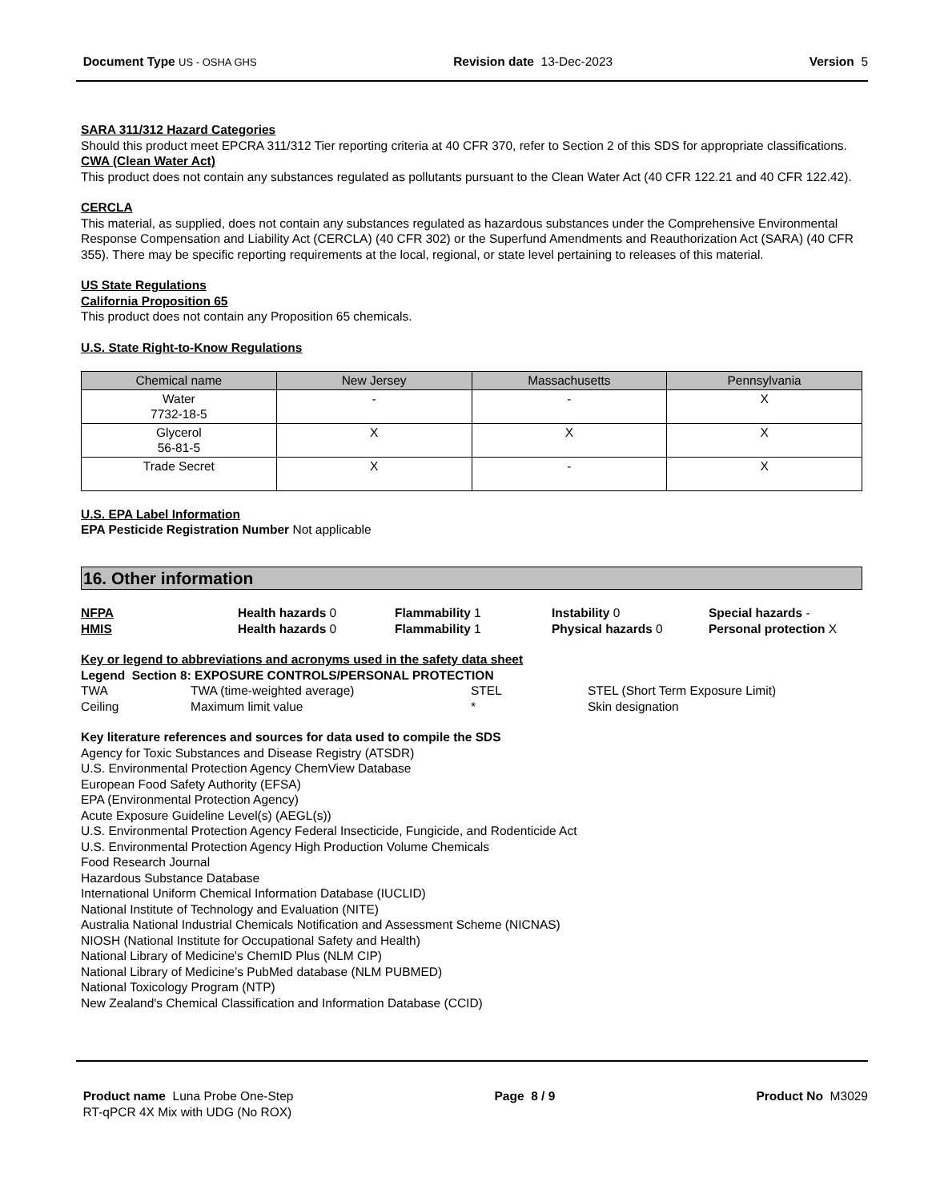Document Type US - OSHA GHS
Revision date 13-Dec-2023 Version 5
SARA 311/312 Hazard Categories
Should this product meet EPCRA 311/312 Tier reporting criteria at 40 CFR 370, refer to Section 2 of this SDS for appropriate classifications.
CWA (Clean Water Act)
This product does not contain any substances regulated as pollutants pursuant to the Clean Water Act (40 CFR 122.21 and 40 CFR 122.42).
CERCLA
This material, as supplied, does not contain any substances regulated as hazardous substances under the Comprehensive Environmental Response Compensation and Liability Act (CERCLA) (40 CFR 302) or the Superfund Amendments and Reauthorization Act (SARA) (40 CFR 355). There may be specific reporting requirements at the local, regional, or state level pertaining to releases of this material.
US State Regulations
California Proposition 65
This product does not contain any Proposition 65 chemicals.
U.S. State Right-to-Know Regulations
| Chemical name | New Jersey | Massachusetts | Pennsylvania |
| --- | --- | --- | --- |
| Water 7732-18-5 | - | - | X |
| Glycerol 56-81-5 | X | X | X |
| Trade Secret | X | - | X |
U.S. EPA Label Information
EPA Pesticide Registration Number Not applicable
16. Other information
NFPA
Health hazards 0
Flammability 1
Instability 0
Special hazards -
HMIS
Health hazards 0
Flammability 1
Physical hazards 0
Personal protection X
Key or legend to abbreviations and acronyms used in the safety data sheet
Legend Section 8: EXPOSURE CONTROLS/PERSONAL PROTECTION
TWA
TWA (time-weighted average)
STEL
STEL (Short Term Exposure Limit)
Ceiling
Maximum limit value
*
Skin designation
Key literature references and sources for data used to compile the SDS
Agency for Toxic Substances and Disease Registry (ATSDR)
U.S. Environmental Protection Agency ChemView Database
European Food Safety Authority (EFSA)
EPA (Environmental Protection Agency)
Acute Exposure Guideline Level(s) (AEGL(s))
U.S. Environmental Protection Agency Federal Insecticide, Fungicide, and Rodenticide Act
U.S. Environmental Protection Agency High Production Volume Chemicals
Food Research Journal
Hazardous Substance Database
International Uniform Chemical Information Database (IUCLID)
National Institute of Technology and Evaluation (NITE)
Australia National Industrial Chemicals Notification and Assessment Scheme (NICNAS)
NIOSH (National Institute for Occupational Safety and Health)
National Library of Medicine's ChemID Plus (NLM CIP)
National Library of Medicine’s PubMed database (NLM PUBMED)
National Toxicology Program (NTP)
New Zealand's Chemical Classification and Information Database (CCID)
Product name Luna Probe One-Step
RT-qPCR 4X Mix with UDG (No ROX)
Page 8 / 9 Product No M3029